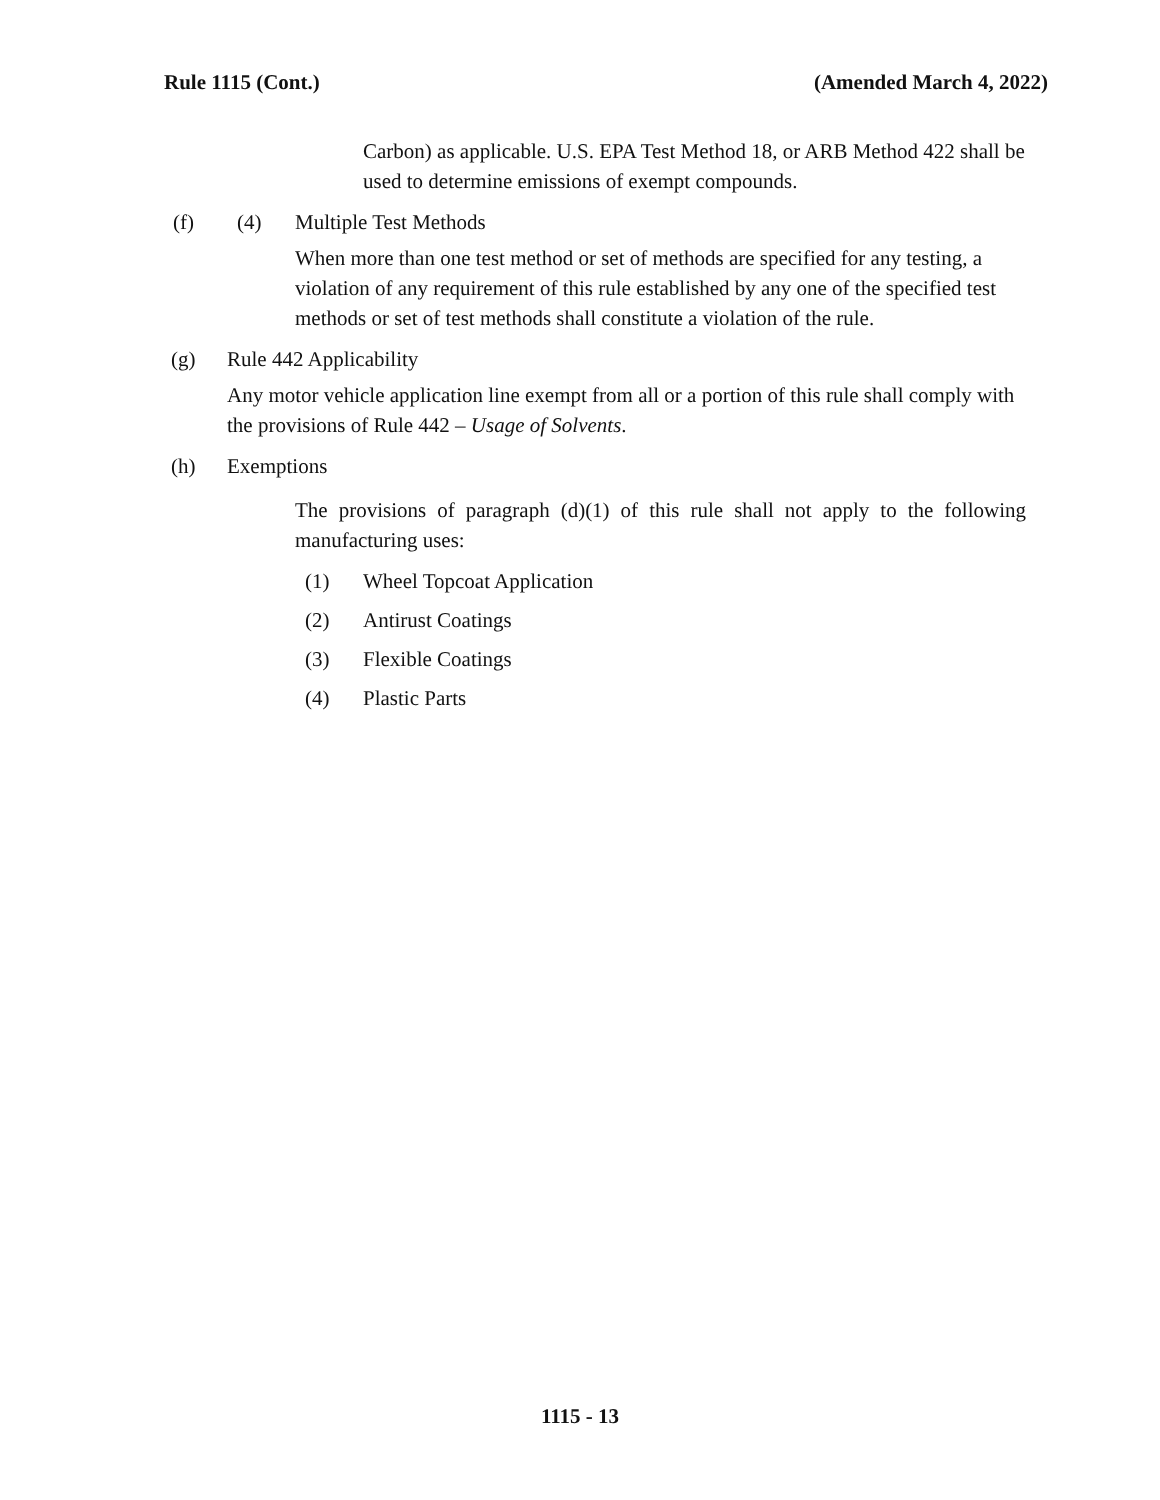Rule 1115 (Cont.) (Amended March 4, 2022)
Carbon) as applicable. U.S. EPA Test Method 18, or ARB Method 422 shall be used to determine emissions of exempt compounds.
(f) (4) Multiple Test Methods
When more than one test method or set of methods are specified for any testing, a violation of any requirement of this rule established by any one of the specified test methods or set of test methods shall constitute a violation of the rule.
(g) Rule 442 Applicability
Any motor vehicle application line exempt from all or a portion of this rule shall comply with the provisions of Rule 442 – Usage of Solvents.
(h) Exemptions
The provisions of paragraph (d)(1) of this rule shall not apply to the following manufacturing uses:
(1) Wheel Topcoat Application
(2) Antirust Coatings
(3) Flexible Coatings
(4) Plastic Parts
1115 - 13